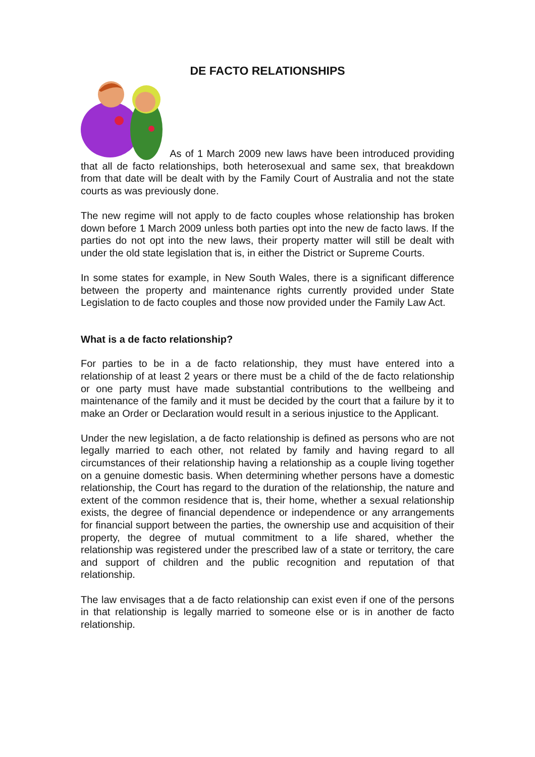DE FACTO RELATIONSHIPS
As of 1 March 2009 new laws have been introduced providing that all de facto relationships, both heterosexual and same sex, that breakdown from that date will be dealt with by the Family Court of Australia and not the state courts as was previously done.
The new regime will not apply to de facto couples whose relationship has broken down before 1 March 2009 unless both parties opt into the new de facto laws. If the parties do not opt into the new laws, their property matter will still be dealt with under the old state legislation that is, in either the District or Supreme Courts.
In some states for example, in New South Wales, there is a significant difference between the property and maintenance rights currently provided under State Legislation to de facto couples and those now provided under the Family Law Act.
What is a de facto relationship?
For parties to be in a de facto relationship, they must have entered into a relationship of at least 2 years or there must be a child of the de facto relationship or one party must have made substantial contributions to the wellbeing and maintenance of the family and it must be decided by the court that a failure by it to make an Order or Declaration would result in a serious injustice to the Applicant.
Under the new legislation, a de facto relationship is defined as persons who are not legally married to each other, not related by family and having regard to all circumstances of their relationship having a relationship as a couple living together on a genuine domestic basis. When determining whether persons have a domestic relationship, the Court has regard to the duration of the relationship, the nature and extent of the common residence that is, their home, whether a sexual relationship exists, the degree of financial dependence or independence or any arrangements for financial support between the parties, the ownership use and acquisition of their property, the degree of mutual commitment to a life shared, whether the relationship was registered under the prescribed law of a state or territory, the care and support of children and the public recognition and reputation of that relationship.
The law envisages that a de facto relationship can exist even if one of the persons in that relationship is legally married to someone else or is in another de facto relationship.